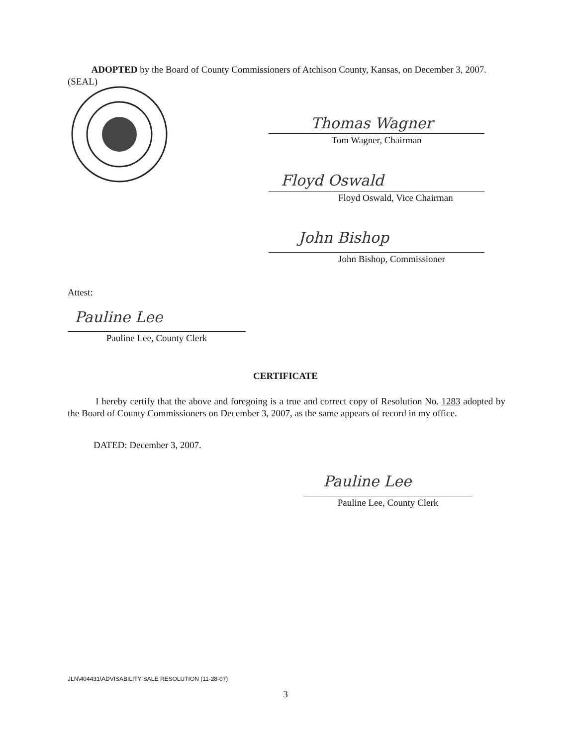ADOPTED by the Board of County Commissioners of Atchison County, Kansas, on December 3, 2007.
(SEAL)
Thomas Wagner
Tom Wagner, Chairman
Floyd Oswald
Floyd Oswald, Vice Chairman
John Bishop
John Bishop, Commissioner
Attest:
Pauline Lee
Pauline Lee, County Clerk
CERTIFICATE
I hereby certify that the above and foregoing is a true and correct copy of Resolution No. 1283 adopted by the Board of County Commissioners on December 3, 2007, as the same appears of record in my office.
DATED: December 3, 2007.
Pauline Lee
Pauline Lee, County Clerk
JLN\404431\ADVISABILITY SALE RESOLUTION (11-28-07)
3